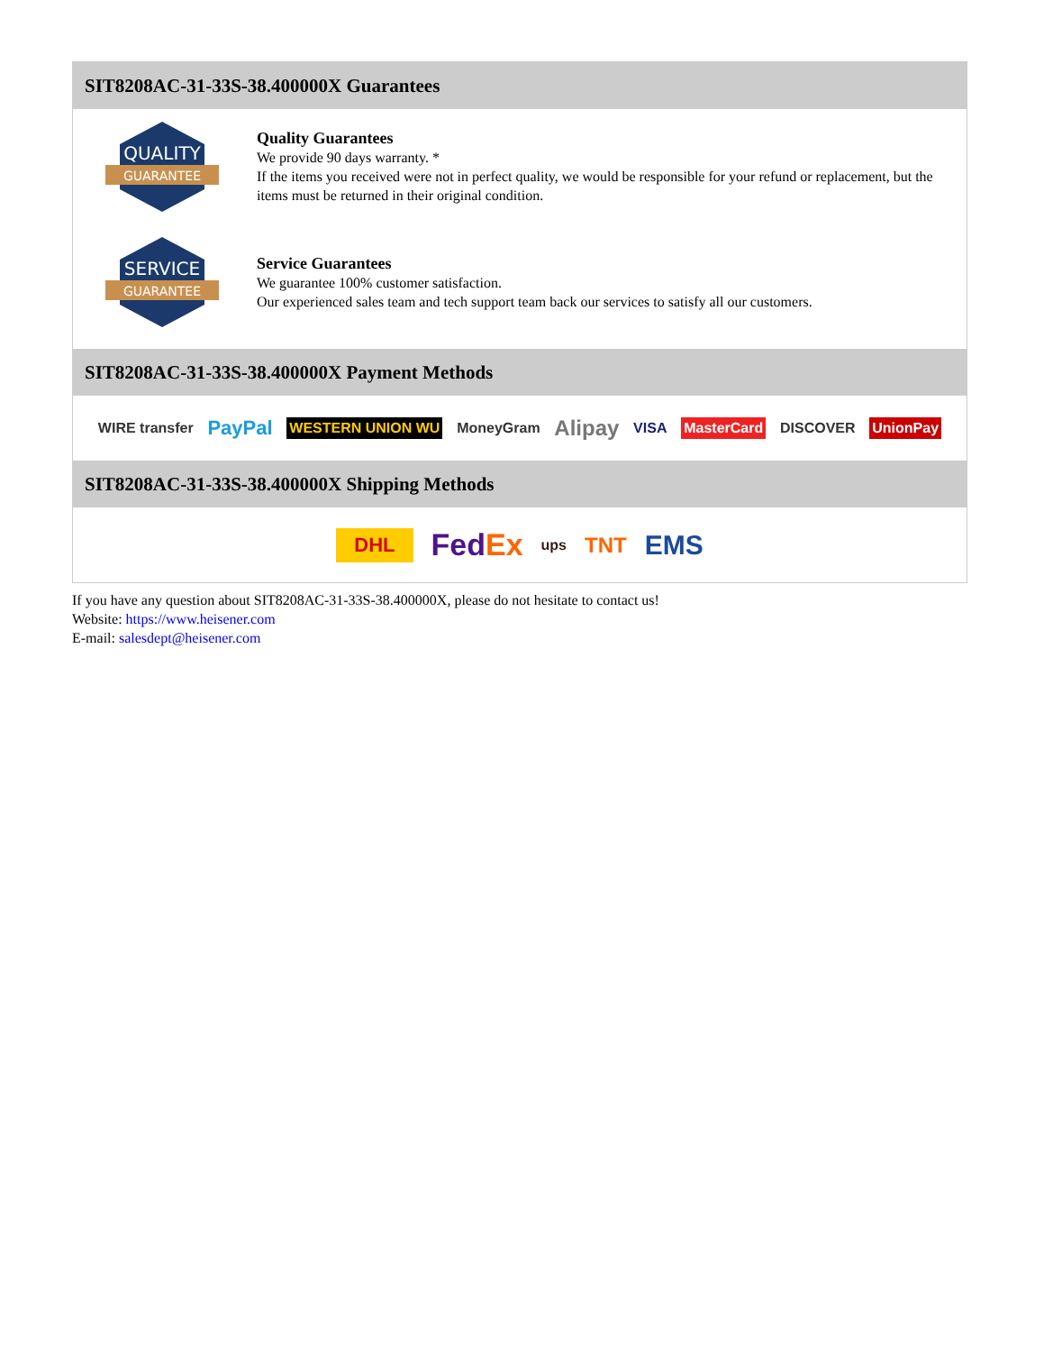SIT8208AC-31-33S-38.400000X Guarantees
QUALITY
GUARANTEE
Quality Guarantees
We provide 90 days warranty. *
If the items you received were not in perfect quality, we would be responsible for your refund or replacement, but the items must be returned in their original condition.
SERVICE
GUARANTEE
Service Guarantees
We guarantee 100% customer satisfaction.
Our experienced sales team and tech support team back our services to satisfy all our customers.
SIT8208AC-31-33S-38.400000X Payment Methods
WIRE transfer PayPal WESTERN UNION WU MoneyGram Alipay VISA MasterCard DISCOVER UnionPay
SIT8208AC-31-33S-38.400000X Shipping Methods
DHL FedEx ups TNT EMS
If you have any question about SIT8208AC-31-33S-38.400000X, please do not hesitate to contact us!
Website: https://www.heisener.com
E-mail: salesdept@heisener.com